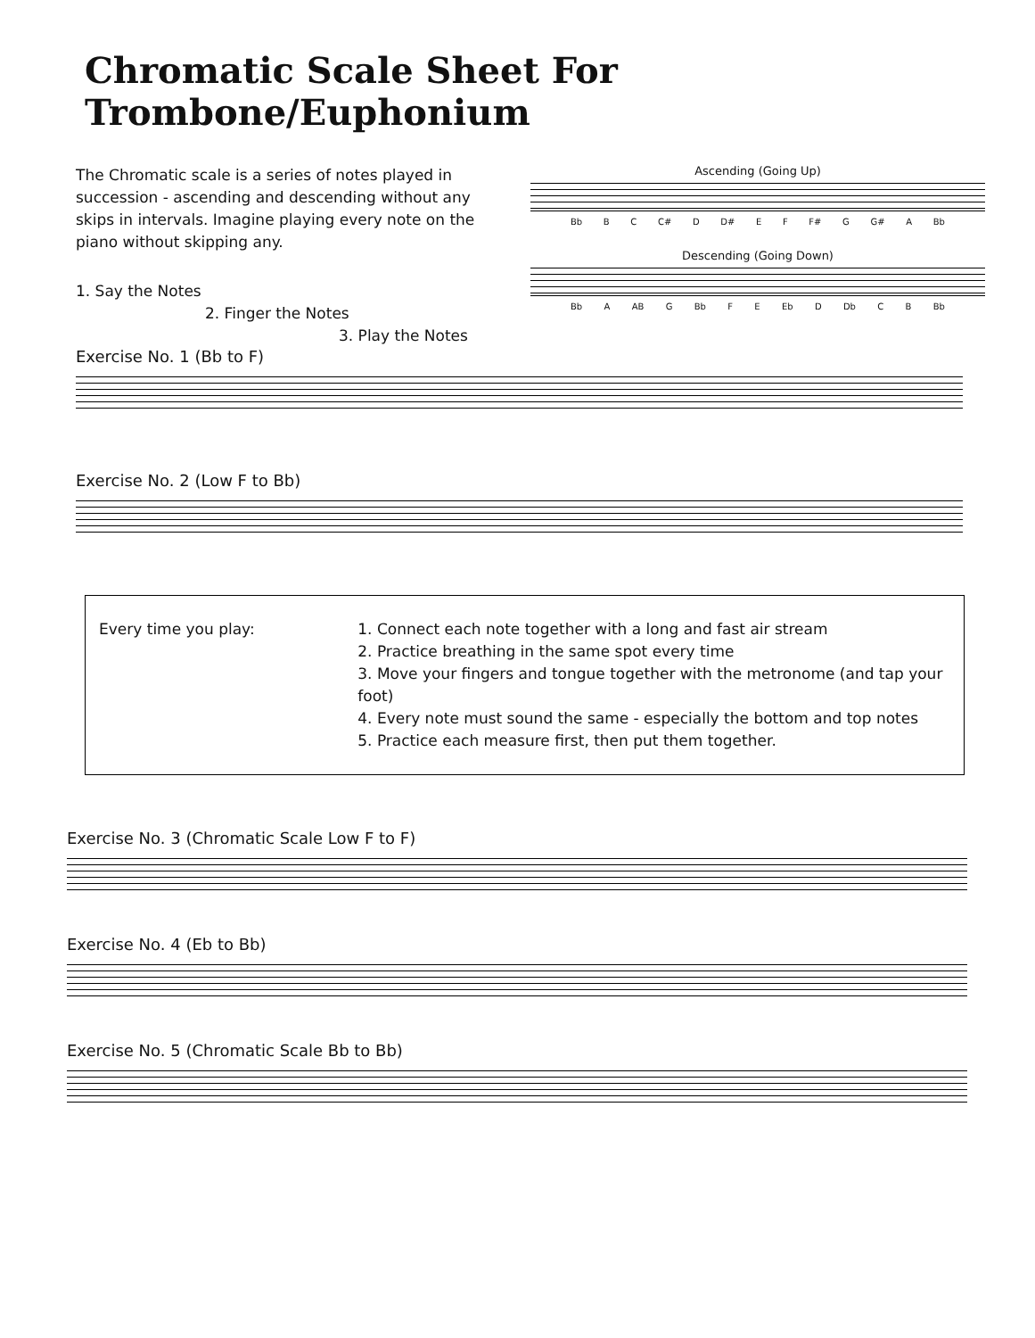Chromatic Scale Sheet For Trombone/Euphonium
The Chromatic scale is a series of notes played in succession - ascending and descending without any skips in intervals. Imagine playing every note on the piano without skipping any.
1. Say the Notes
2. Finger the Notes
3. Play the Notes
Ascending (Going Up)
Bb B C C# D D# E F F# G G# A Bb
Descending (Going Down)
Bb A AB G Bb F E Eb D Db C B Bb
Exercise No. 1 (Bb to F)
Exercise No. 2 (Low F to Bb)
Every time you play: 1. Connect each note together with a long and fast air stream
2. Practice breathing in the same spot every time
3. Move your fingers and tongue together with the metronome (and tap your foot)
4. Every note must sound the same - especially the bottom and top notes
5. Practice each measure first, then put them together.
Exercise No. 3 (Chromatic Scale Low F to F)
Exercise No. 4 (Eb to Bb)
Exercise No. 5 (Chromatic Scale Bb to Bb)